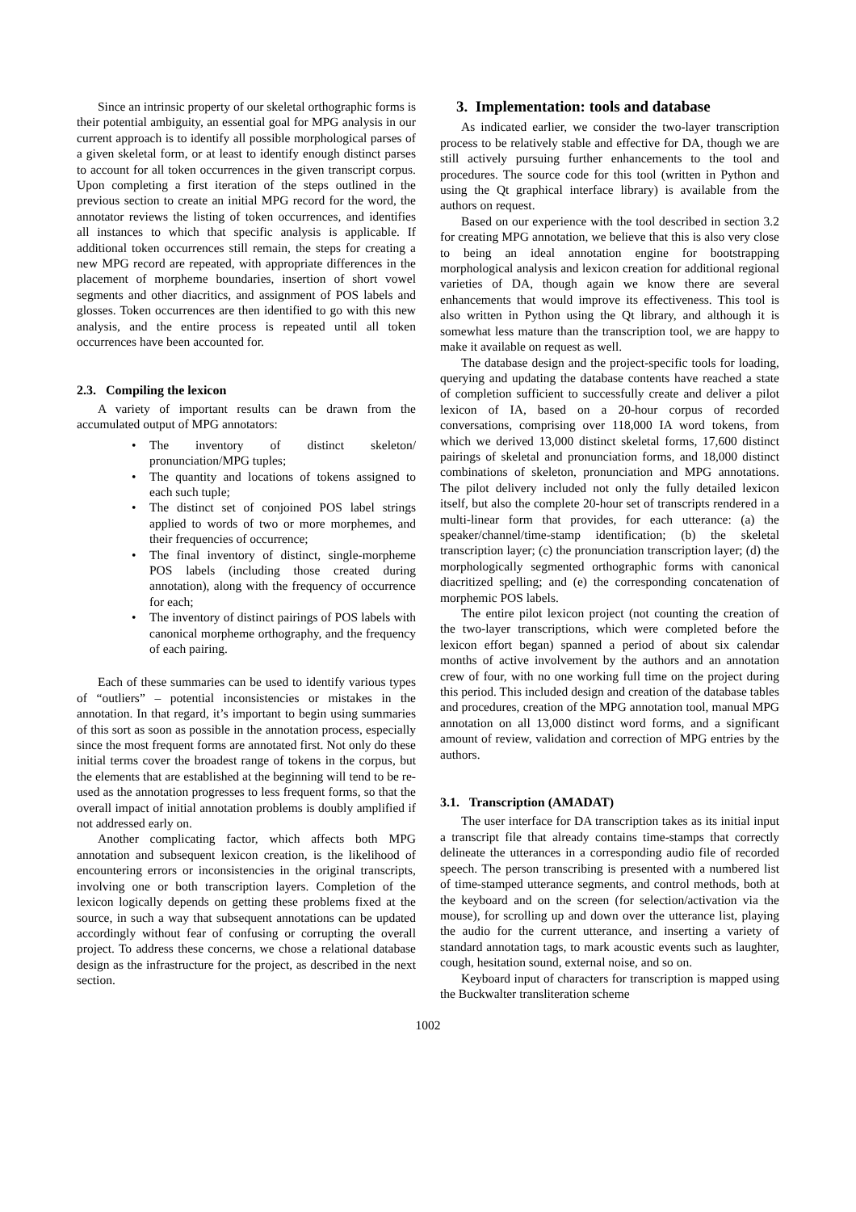Since an intrinsic property of our skeletal orthographic forms is their potential ambiguity, an essential goal for MPG analysis in our current approach is to identify all possible morphological parses of a given skeletal form, or at least to identify enough distinct parses to account for all token occurrences in the given transcript corpus. Upon completing a first iteration of the steps outlined in the previous section to create an initial MPG record for the word, the annotator reviews the listing of token occurrences, and identifies all instances to which that specific analysis is applicable. If additional token occurrences still remain, the steps for creating a new MPG record are repeated, with appropriate differences in the placement of morpheme boundaries, insertion of short vowel segments and other diacritics, and assignment of POS labels and glosses. Token occurrences are then identified to go with this new analysis, and the entire process is repeated until all token occurrences have been accounted for.
2.3. Compiling the lexicon
A variety of important results can be drawn from the accumulated output of MPG annotators:
• The inventory of distinct skeleton/ pronunciation/MPG tuples;
• The quantity and locations of tokens assigned to each such tuple;
• The distinct set of conjoined POS label strings applied to words of two or more morphemes, and their frequencies of occurrence;
• The final inventory of distinct, single-morpheme POS labels (including those created during annotation), along with the frequency of occurrence for each;
• The inventory of distinct pairings of POS labels with canonical morpheme orthography, and the frequency of each pairing.
Each of these summaries can be used to identify various types of “outliers” – potential inconsistencies or mistakes in the annotation. In that regard, it’s important to begin using summaries of this sort as soon as possible in the annotation process, especially since the most frequent forms are annotated first. Not only do these initial terms cover the broadest range of tokens in the corpus, but the elements that are established at the beginning will tend to be re-used as the annotation progresses to less frequent forms, so that the overall impact of initial annotation problems is doubly amplified if not addressed early on.
Another complicating factor, which affects both MPG annotation and subsequent lexicon creation, is the likelihood of encountering errors or inconsistencies in the original transcripts, involving one or both transcription layers. Completion of the lexicon logically depends on getting these problems fixed at the source, in such a way that subsequent annotations can be updated accordingly without fear of confusing or corrupting the overall project. To address these concerns, we chose a relational database design as the infrastructure for the project, as described in the next section.
3. Implementation: tools and database
As indicated earlier, we consider the two-layer transcription process to be relatively stable and effective for DA, though we are still actively pursuing further enhancements to the tool and procedures. The source code for this tool (written in Python and using the Qt graphical interface library) is available from the authors on request.
Based on our experience with the tool described in section 3.2 for creating MPG annotation, we believe that this is also very close to being an ideal annotation engine for bootstrapping morphological analysis and lexicon creation for additional regional varieties of DA, though again we know there are several enhancements that would improve its effectiveness. This tool is also written in Python using the Qt library, and although it is somewhat less mature than the transcription tool, we are happy to make it available on request as well.
The database design and the project-specific tools for loading, querying and updating the database contents have reached a state of completion sufficient to successfully create and deliver a pilot lexicon of IA, based on a 20-hour corpus of recorded conversations, comprising over 118,000 IA word tokens, from which we derived 13,000 distinct skeletal forms, 17,600 distinct pairings of skeletal and pronunciation forms, and 18,000 distinct combinations of skeleton, pronunciation and MPG annotations. The pilot delivery included not only the fully detailed lexicon itself, but also the complete 20-hour set of transcripts rendered in a multi-linear form that provides, for each utterance: (a) the speaker/channel/time-stamp identification; (b) the skeletal transcription layer; (c) the pronunciation transcription layer; (d) the morphologically segmented orthographic forms with canonical diacritized spelling; and (e) the corresponding concatenation of morphemic POS labels.
The entire pilot lexicon project (not counting the creation of the two-layer transcriptions, which were completed before the lexicon effort began) spanned a period of about six calendar months of active involvement by the authors and an annotation crew of four, with no one working full time on the project during this period. This included design and creation of the database tables and procedures, creation of the MPG annotation tool, manual MPG annotation on all 13,000 distinct word forms, and a significant amount of review, validation and correction of MPG entries by the authors.
3.1. Transcription (AMADAT)
The user interface for DA transcription takes as its initial input a transcript file that already contains time-stamps that correctly delineate the utterances in a corresponding audio file of recorded speech. The person transcribing is presented with a numbered list of time-stamped utterance segments, and control methods, both at the keyboard and on the screen (for selection/activation via the mouse), for scrolling up and down over the utterance list, playing the audio for the current utterance, and inserting a variety of standard annotation tags, to mark acoustic events such as laughter, cough, hesitation sound, external noise, and so on.
Keyboard input of characters for transcription is mapped using the Buckwalter transliteration scheme
1002